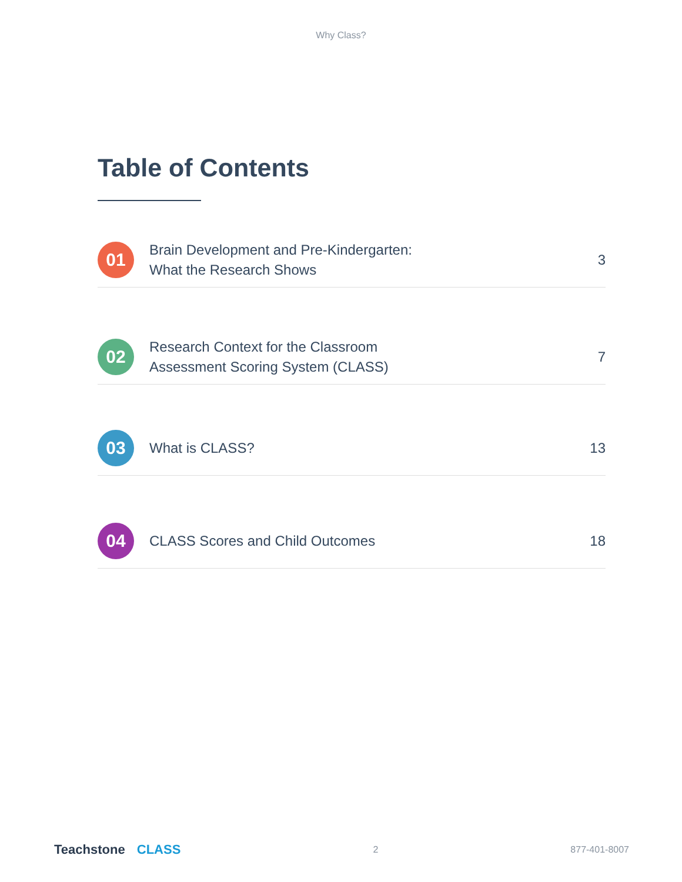Why Class?
Table of Contents
01
Brain Development and Pre-Kindergarten:
What the Research Shows
3
02
Research Context for the Classroom
Assessment Scoring System (CLASS)
7
03
What is CLASS?
13
04
CLASS Scores and Child Outcomes
18
Teachstone CLASS
2 877-401-8007